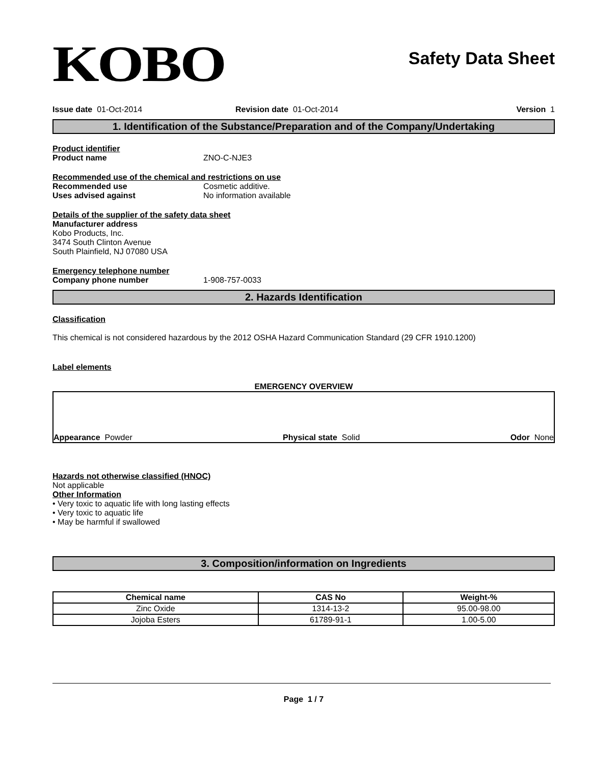KOBO
Safety Data Sheet
Issue date 01-Oct-2014 Revision date 01-Oct-2014 Version 1
1. Identification of the Substance/Preparation and of the Company/Undertaking
Product identifier
Product name ZNO-C-NJE3
Recommended use of the chemical and restrictions on use
Recommended use Cosmetic additive.
Uses advised against No information available
Details of the supplier of the safety data sheet
Manufacturer address
Kobo Products, Inc.
3474 South Clinton Avenue
South Plainfield, NJ 07080 USA
Emergency telephone number
Company phone number 1-908-757-0033
2. Hazards Identification
Classification
This chemical is not considered hazardous by the 2012 OSHA Hazard Communication Standard (29 CFR 1910.1200)
Label elements
EMERGENCY OVERVIEW
Appearance Powder
Physical state Solid
Odor None
Hazards not otherwise classified (HNOC)
Not applicable
Other Information
• Very toxic to aquatic life with long lasting effects
• Very toxic to aquatic life
• May be harmful if swallowed
3. Composition/information on Ingredients
| Chemical name | CAS No | Weight-% |
| --- | --- | --- |
| Zinc Oxide | 1314-13-2 | 95.00-98.00 |
| Jojoba Esters | 61789-91-1 | 1.00-5.00 |
Page 1 / 7